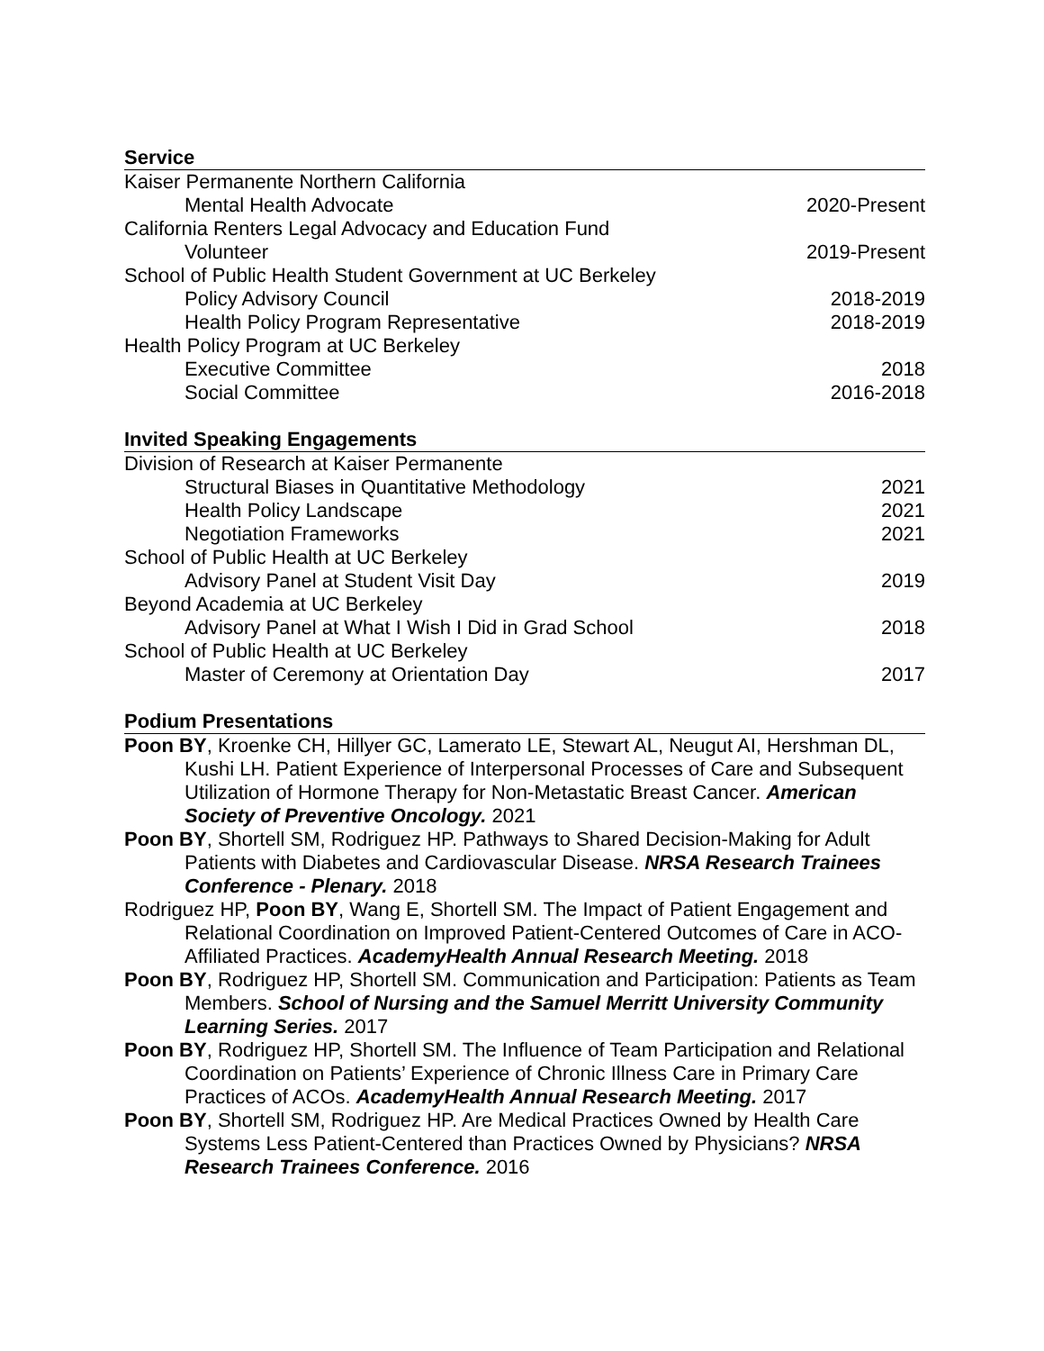Service
Kaiser Permanente Northern California
Mental Health Advocate 2020-Present
California Renters Legal Advocacy and Education Fund
Volunteer 2019-Present
School of Public Health Student Government at UC Berkeley
Policy Advisory Council 2018-2019
Health Policy Program Representative 2018-2019
Health Policy Program at UC Berkeley
Executive Committee 2018
Social Committee 2016-2018
Invited Speaking Engagements
Division of Research at Kaiser Permanente
Structural Biases in Quantitative Methodology 2021
Health Policy Landscape 2021
Negotiation Frameworks 2021
School of Public Health at UC Berkeley
Advisory Panel at Student Visit Day 2019
Beyond Academia at UC Berkeley
Advisory Panel at What I Wish I Did in Grad School 2018
School of Public Health at UC Berkeley
Master of Ceremony at Orientation Day 2017
Podium Presentations
Poon BY, Kroenke CH, Hillyer GC, Lamerato LE, Stewart AL, Neugut AI, Hershman DL, Kushi LH. Patient Experience of Interpersonal Processes of Care and Subsequent Utilization of Hormone Therapy for Non-Metastatic Breast Cancer. American Society of Preventive Oncology. 2021
Poon BY, Shortell SM, Rodriguez HP. Pathways to Shared Decision-Making for Adult Patients with Diabetes and Cardiovascular Disease. NRSA Research Trainees Conference - Plenary. 2018
Rodriguez HP, Poon BY, Wang E, Shortell SM. The Impact of Patient Engagement and Relational Coordination on Improved Patient-Centered Outcomes of Care in ACO-Affiliated Practices. AcademyHealth Annual Research Meeting. 2018
Poon BY, Rodriguez HP, Shortell SM. Communication and Participation: Patients as Team Members. School of Nursing and the Samuel Merritt University Community Learning Series. 2017
Poon BY, Rodriguez HP, Shortell SM. The Influence of Team Participation and Relational Coordination on Patients’ Experience of Chronic Illness Care in Primary Care Practices of ACOs. AcademyHealth Annual Research Meeting. 2017
Poon BY, Shortell SM, Rodriguez HP. Are Medical Practices Owned by Health Care Systems Less Patient-Centered than Practices Owned by Physicians? NRSA Research Trainees Conference. 2016